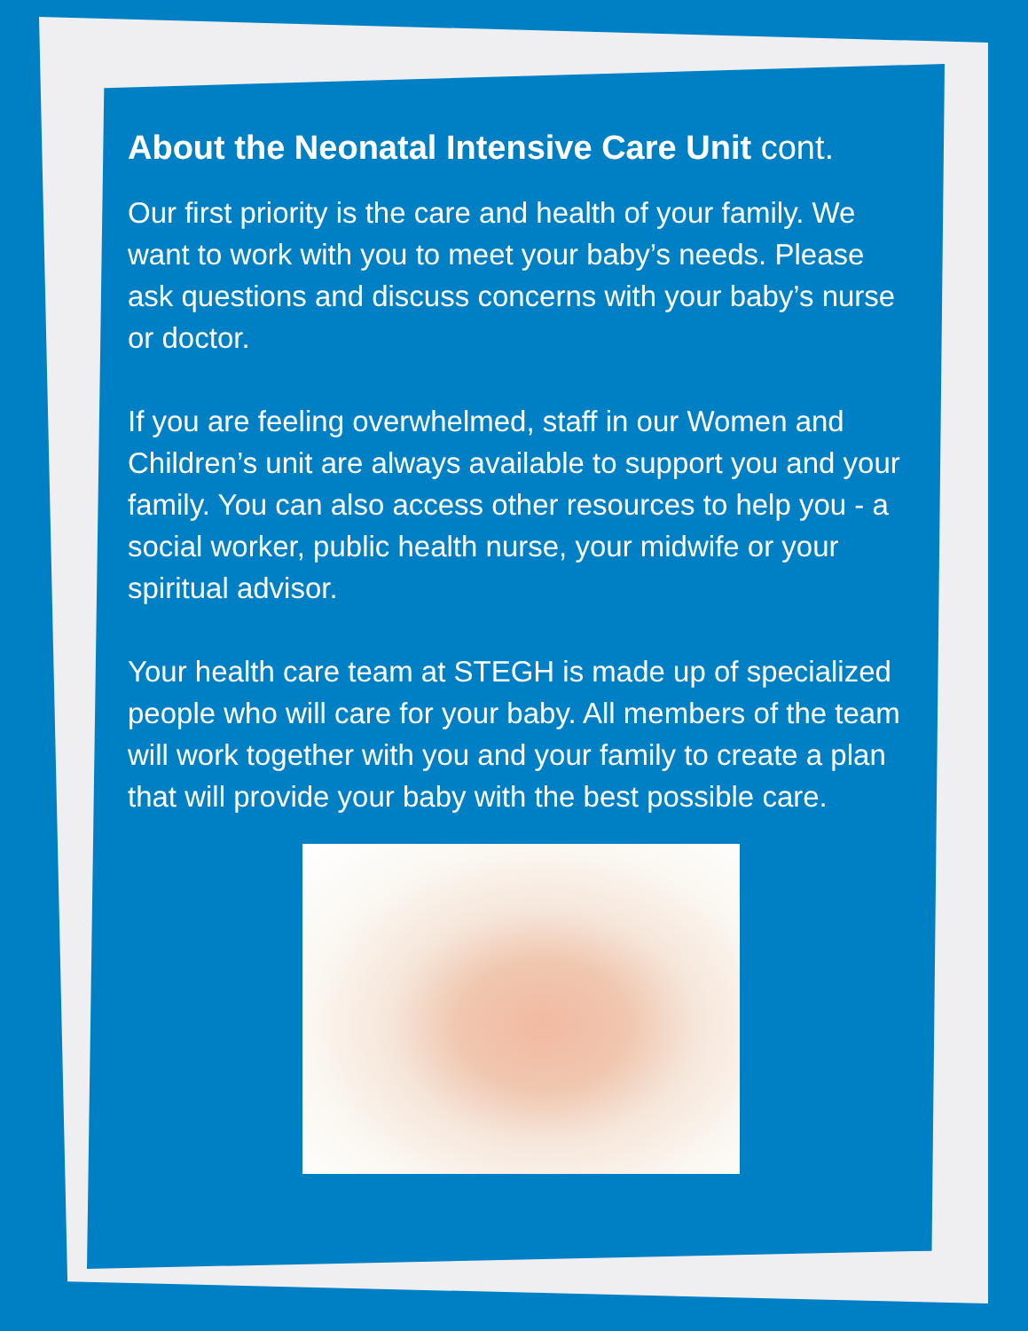About the Neonatal Intensive Care Unit cont.
Our first priority is the care and health of your family. We want to work with you to meet your baby’s needs. Please ask questions and discuss concerns with your baby’s nurse or doctor.
If you are feeling overwhelmed, staff in our Women and Children’s unit are always available to support you and your family. You can also access other resources to help you - a social worker, public health nurse, your midwife or your spiritual advisor.
Your health care team at STEGH is made up of specialized people who will care for your baby. All members of the team will work together with you and your family to create a plan that will provide your baby with the best possible care.